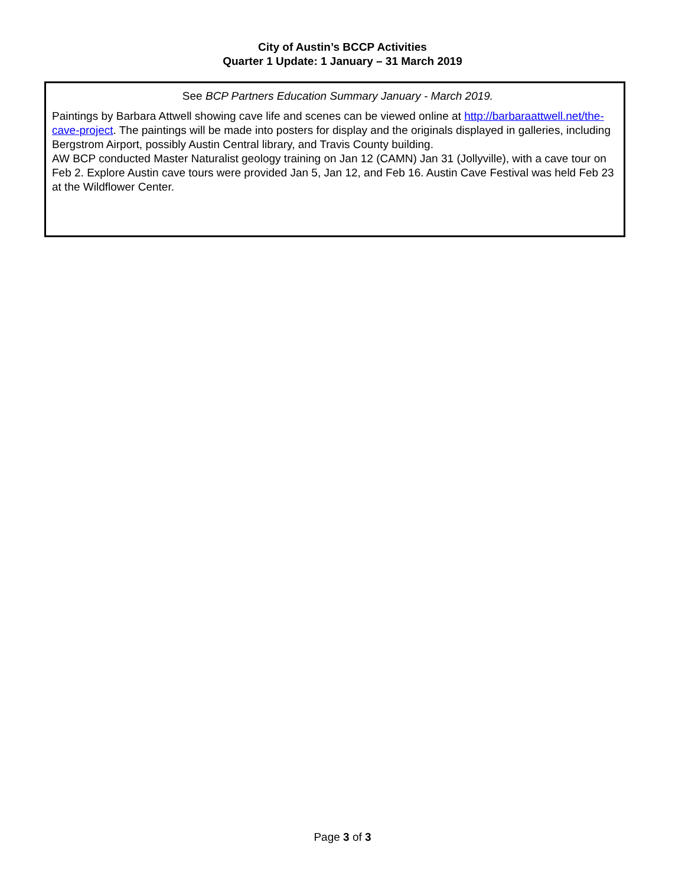City of Austin’s BCCP Activities
Quarter 1 Update: 1 January – 31 March 2019
See BCP Partners Education Summary January - March 2019.
Paintings by Barbara Attwell showing cave life and scenes can be viewed online at http://barbaraattwell.net/the-cave-project. The paintings will be made into posters for display and the originals displayed in galleries, including Bergstrom Airport, possibly Austin Central library, and Travis County building.
AW BCP conducted Master Naturalist geology training on Jan 12 (CAMN) Jan 31 (Jollyville), with a cave tour on Feb 2. Explore Austin cave tours were provided Jan 5, Jan 12, and Feb 16. Austin Cave Festival was held Feb 23 at the Wildflower Center.
Page 3 of 3